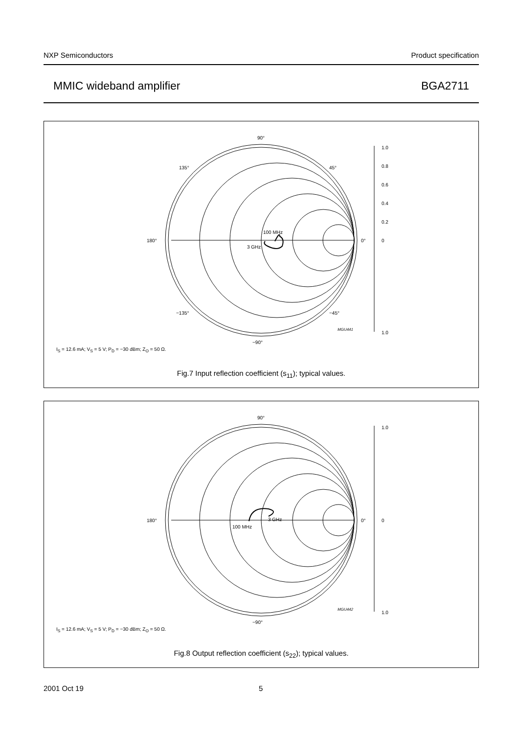NXP Semiconductors Product specification
MMIC wideband amplifier BGA2711
90°
−90°
180°
0°
135°
45°
−135°
−45°
1.0
0.8
0.6
0.4
0.2
0
1.0
MGU441
100 MHz
3 GHz
I<sub>S</sub> = 12.6 mA; V<sub>S</sub> = 5 V; P<sub>D</sub> = −30 dBm; Z<sub>O</sub> = 50 Ω.
Fig.7 Input reflection coefficient (s<sub>11</sub>); typical values.
90°
−90°
180°
0°
1.0
0
1.0
MGU442
3 GHz
100 MHz
I<sub>S</sub> = 12.6 mA; V<sub>S</sub> = 5 V; P<sub>D</sub> = −30 dBm; Z<sub>O</sub> = 50 Ω.
Fig.8 Output reflection coefficient (s<sub>22</sub>); typical values.
2001 Oct 19 5